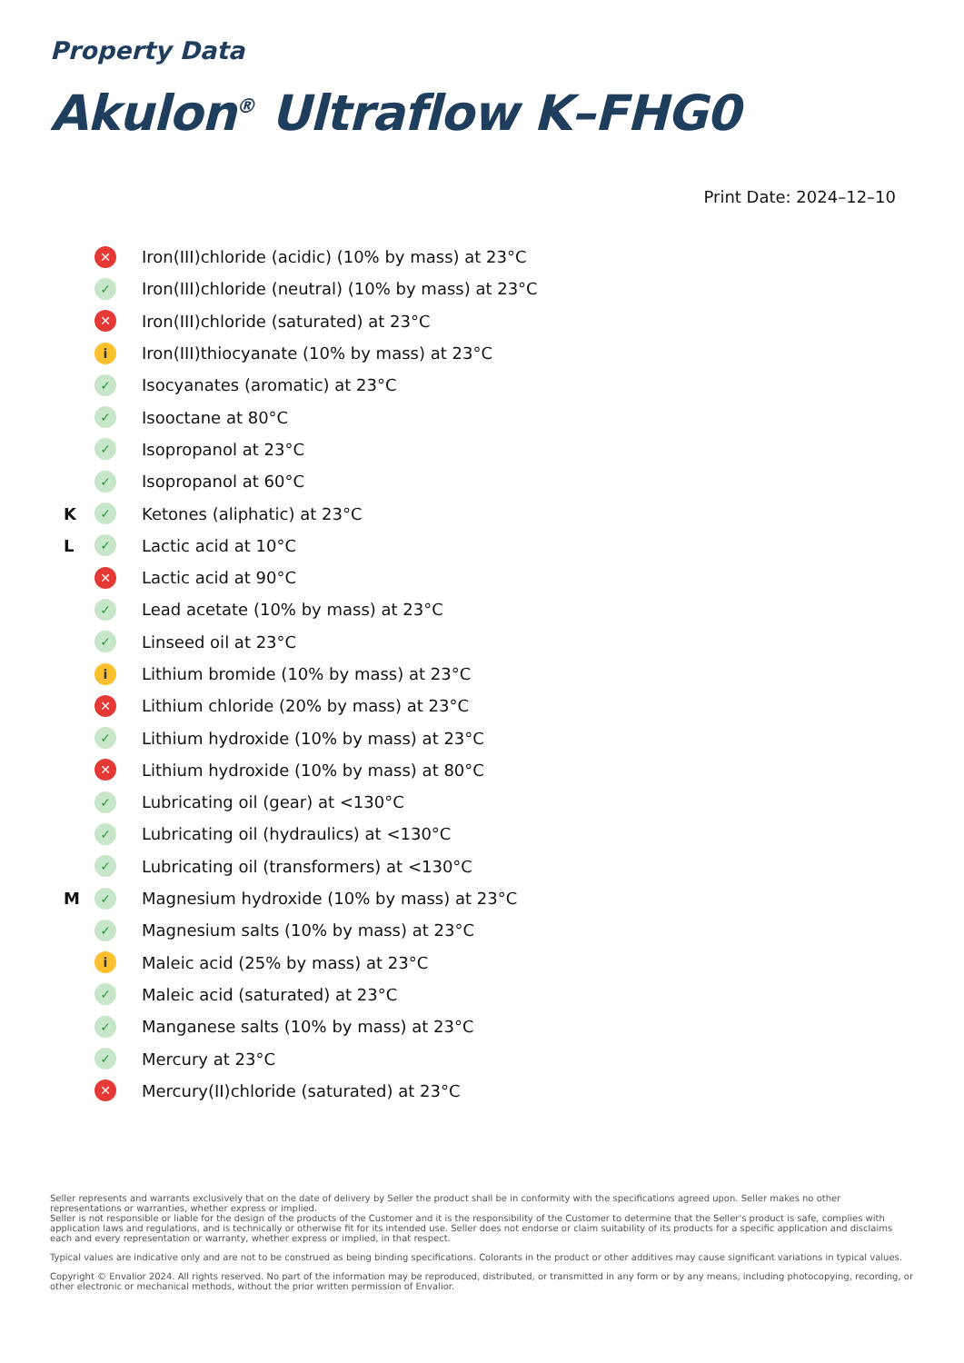Property Data
Akulon<sup>®</sup> Ultraflow K–FHG0
Print Date: 2024–12–10
| | ✕ | Iron(III)chloride (acidic) (10% by mass) at 23°C |
| | ✓ | Iron(III)chloride (neutral) (10% by mass) at 23°C |
| | ✕ | Iron(III)chloride (saturated) at 23°C |
| | i | Iron(III)thiocyanate (10% by mass) at 23°C |
| | ✓ | Isocyanates (aromatic) at 23°C |
| | ✓ | Isooctane at 80°C |
| | ✓ | Isopropanol at 23°C |
| | ✓ | Isopropanol at 60°C |
| K | ✓ | Ketones (aliphatic) at 23°C |
| L | ✓ | Lactic acid at 10°C |
| | ✕ | Lactic acid at 90°C |
| | ✓ | Lead acetate (10% by mass) at 23°C |
| | ✓ | Linseed oil at 23°C |
| | i | Lithium bromide (10% by mass) at 23°C |
| | ✕ | Lithium chloride (20% by mass) at 23°C |
| | ✓ | Lithium hydroxide (10% by mass) at 23°C |
| | ✕ | Lithium hydroxide (10% by mass) at 80°C |
| | ✓ | Lubricating oil (gear) at <130°C |
| | ✓ | Lubricating oil (hydraulics) at <130°C |
| | ✓ | Lubricating oil (transformers) at <130°C |
| M | ✓ | Magnesium hydroxide (10% by mass) at 23°C |
| | ✓ | Magnesium salts (10% by mass) at 23°C |
| | i | Maleic acid (25% by mass) at 23°C |
| | ✓ | Maleic acid (saturated) at 23°C |
| | ✓ | Manganese salts (10% by mass) at 23°C |
| | ✓ | Mercury at 23°C |
| | ✕ | Mercury(II)chloride (saturated) at 23°C |
Seller represents and warrants exclusively that on the date of delivery by Seller the product shall be in conformity with the specifications agreed upon. Seller makes no other representations or warranties, whether express or implied.
Seller is not responsible or liable for the design of the products of the Customer and it is the responsibility of the Customer to determine that the Seller's product is safe, complies with application laws and regulations, and is technically or otherwise fit for its intended use. Seller does not endorse or claim suitability of its products for a specific application and disclaims each and every representation or warranty, whether express or implied, in that respect.
Typical values are indicative only and are not to be construed as being binding specifications. Colorants in the product or other additives may cause significant variations in typical values.
Copyright © Envalior 2024. All rights reserved. No part of the information may be reproduced, distributed, or transmitted in any form or by any means, including photocopying, recording, or other electronic or mechanical methods, without the prior written permission of Envalior.